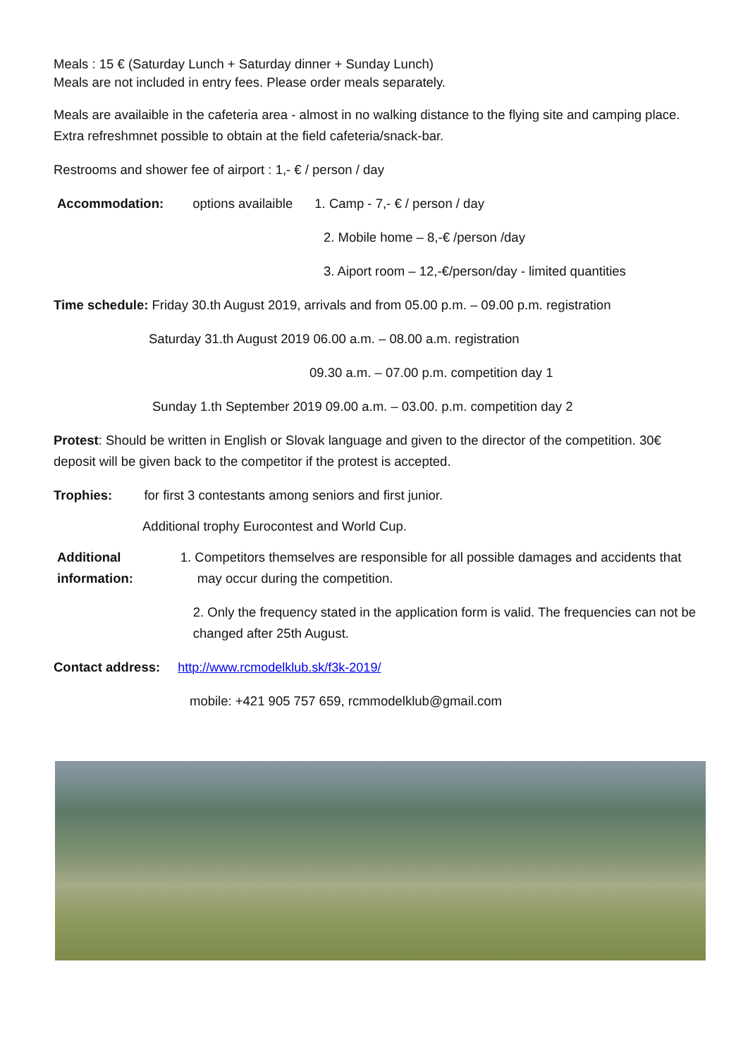Meals : 15 € (Saturday Lunch + Saturday dinner + Sunday Lunch)
Meals are not included in entry fees. Please order meals separately.
Meals are availaible in the cafeteria area - almost in no walking distance to the flying site and camping place. Extra refreshmnet possible to obtain at the field cafeteria/snack-bar.
Restrooms and shower fee of airport : 1,- € / person / day
Accommodation: options availaible 1. Camp - 7,- € / person / day
2. Mobile home – 8,-€ /person /day
3. Aiport room – 12,-€/person/day - limited quantities
Time schedule: Friday 30.th August 2019, arrivals and from 05.00 p.m. – 09.00 p.m. registration
Saturday 31.th August 2019 06.00 a.m. – 08.00 a.m. registration
09.30 a.m. – 07.00 p.m. competition day 1
Sunday 1.th September 2019 09.00 a.m. – 03.00. p.m. competition day 2
Protest: Should be written in English or Slovak language and given to the director of the competition. 30€ deposit will be given back to the competitor if the protest is accepted.
Trophies: for first 3 contestants among seniors and first junior.
Additional trophy Eurocontest and World Cup.
Additional information:
1. Competitors themselves are responsible for all possible damages and accidents that may occur during the competition.
2. Only the frequency stated in the application form is valid. The frequencies can not be changed after 25th August.
Contact address: http://www.rcmodelklub.sk/f3k-2019/
mobile: +421 905 757 659, rcmmodelklub@gmail.com